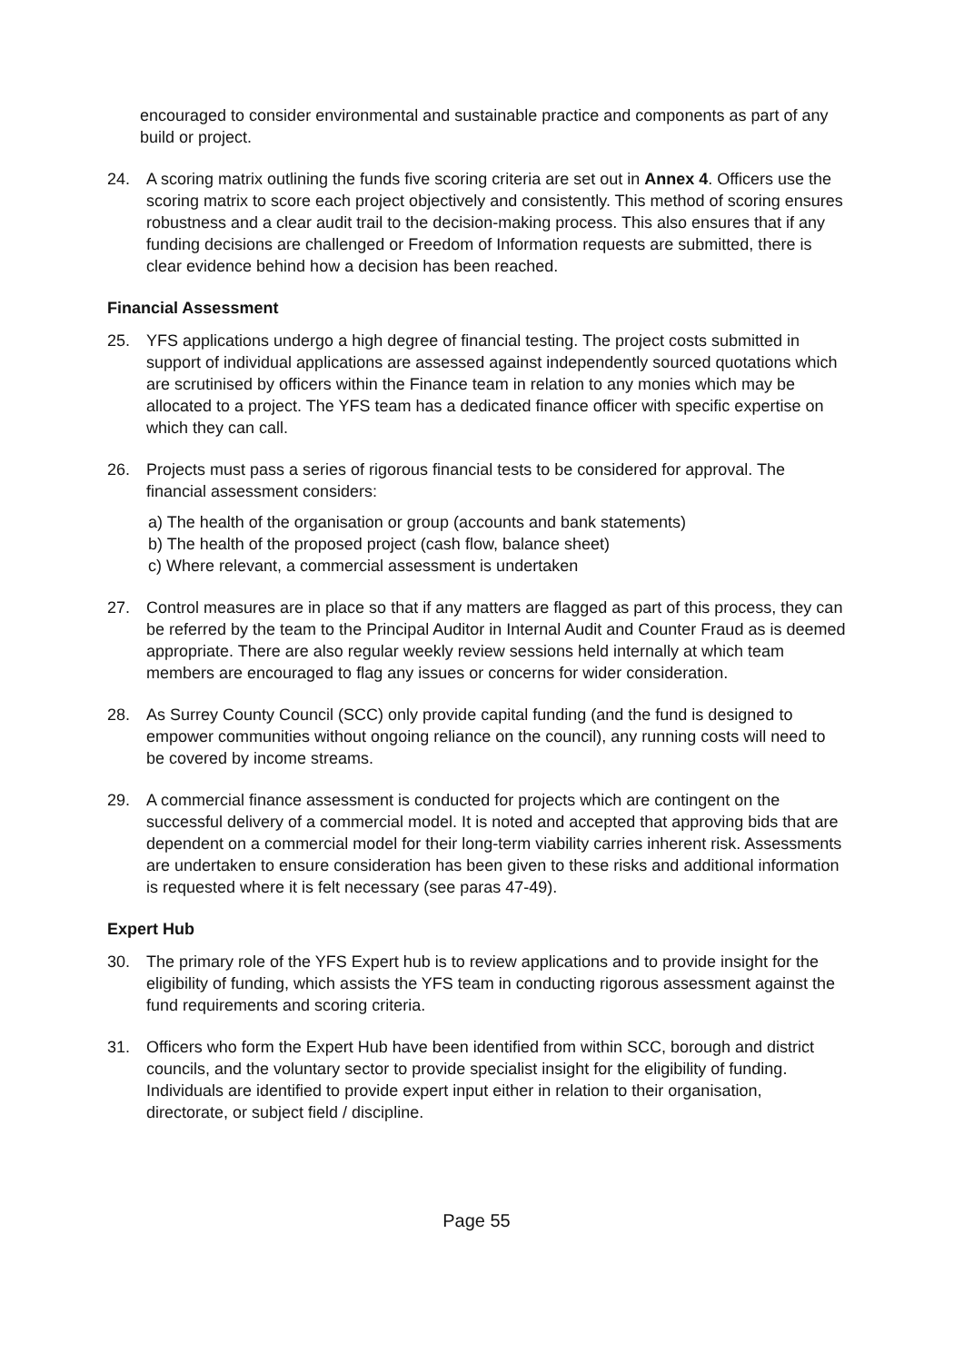encouraged to consider environmental and sustainable practice and components as part of any build or project.
24. A scoring matrix outlining the funds five scoring criteria are set out in Annex 4. Officers use the scoring matrix to score each project objectively and consistently. This method of scoring ensures robustness and a clear audit trail to the decision-making process. This also ensures that if any funding decisions are challenged or Freedom of Information requests are submitted, there is clear evidence behind how a decision has been reached.
Financial Assessment
25. YFS applications undergo a high degree of financial testing. The project costs submitted in support of individual applications are assessed against independently sourced quotations which are scrutinised by officers within the Finance team in relation to any monies which may be allocated to a project. The YFS team has a dedicated finance officer with specific expertise on which they can call.
26. Projects must pass a series of rigorous financial tests to be considered for approval. The financial assessment considers:
a) The health of the organisation or group (accounts and bank statements)
b) The health of the proposed project (cash flow, balance sheet)
c) Where relevant, a commercial assessment is undertaken
27. Control measures are in place so that if any matters are flagged as part of this process, they can be referred by the team to the Principal Auditor in Internal Audit and Counter Fraud as is deemed appropriate. There are also regular weekly review sessions held internally at which team members are encouraged to flag any issues or concerns for wider consideration.
28. As Surrey County Council (SCC) only provide capital funding (and the fund is designed to empower communities without ongoing reliance on the council), any running costs will need to be covered by income streams.
29. A commercial finance assessment is conducted for projects which are contingent on the successful delivery of a commercial model. It is noted and accepted that approving bids that are dependent on a commercial model for their long-term viability carries inherent risk. Assessments are undertaken to ensure consideration has been given to these risks and additional information is requested where it is felt necessary (see paras 47-49).
Expert Hub
30. The primary role of the YFS Expert hub is to review applications and to provide insight for the eligibility of funding, which assists the YFS team in conducting rigorous assessment against the fund requirements and scoring criteria.
31. Officers who form the Expert Hub have been identified from within SCC, borough and district councils, and the voluntary sector to provide specialist insight for the eligibility of funding. Individuals are identified to provide expert input either in relation to their organisation, directorate, or subject field / discipline.
Page 55